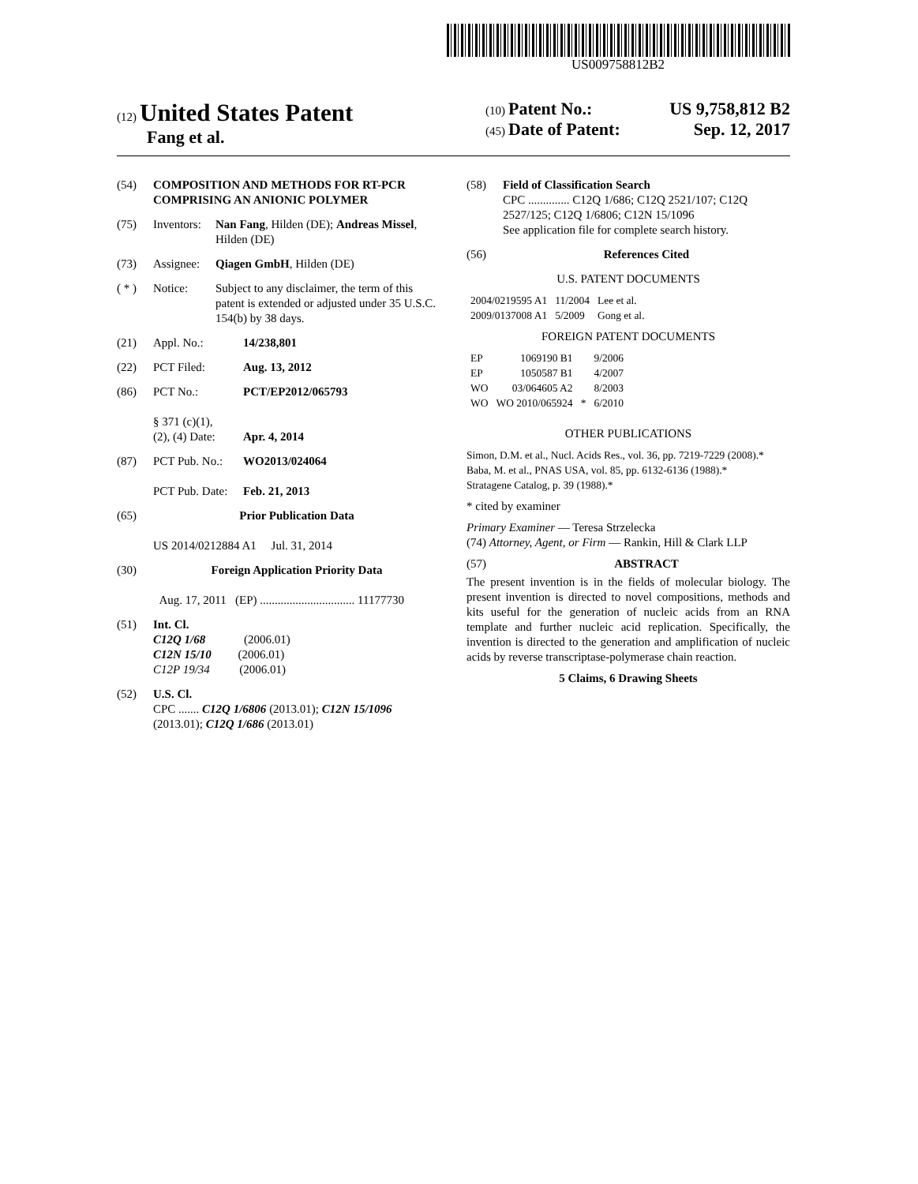US009758812B2
(12) United States Patent
Fang et al.
(10) Patent No.: US 9,758,812 B2
(45) Date of Patent: Sep. 12, 2017
(54) COMPOSITION AND METHODS FOR RT-PCR COMPRISING AN ANIONIC POLYMER
(75) Inventors: Nan Fang, Hilden (DE); Andreas Missel, Hilden (DE)
(73) Assignee: Qiagen GmbH, Hilden (DE)
( * ) Notice: Subject to any disclaimer, the term of this patent is extended or adjusted under 35 U.S.C. 154(b) by 38 days.
(21) Appl. No.: 14/238,801
(22) PCT Filed: Aug. 13, 2012
(86) PCT No.:
§ 371 (c)(1),
(2), (4) Date: PCT/EP2012/065793
Apr. 4, 2014
(87) PCT Pub. No.:
PCT Pub. Date: WO2013/024064
Feb. 21, 2013
(65) Prior Publication Data
US 2014/0212884 A1 Jul. 31, 2014
(30) Foreign Application Priority Data
Aug. 17, 2011 (EP) ................................ 11177730
(51) Int. Cl.
C12Q 1/68 (2006.01)
C12N 15/10 (2006.01)
C12P 19/34 (2006.01)
(52) U.S. Cl.
CPC ....... C12Q 1/6806 (2013.01); C12N 15/1096 (2013.01); C12Q 1/686 (2013.01)
(58) Field of Classification Search
CPC .............. C12Q 1/686; C12Q 2521/107; C12Q 2527/125; C12Q 1/6806; C12N 15/1096
See application file for complete search history.
(56) References Cited
U.S. PATENT DOCUMENTS
| 2004/0219595 A1 | 11/2004 | Lee et al. |
| 2009/0137008 A1 | 5/2009 | Gong et al. |
FOREIGN PATENT DOCUMENTS
| EP | 1069190 B1 | | 9/2006 |
| EP | 1050587 B1 | | 4/2007 |
| WO | 03/064605 A2 | | 8/2003 |
| WO | WO 2010/065924 | * | 6/2010 |
OTHER PUBLICATIONS
Simon, D.M. et al., Nucl. Acids Res., vol. 36, pp. 7219-7229 (2008).*
Baba, M. et al., PNAS USA, vol. 85, pp. 6132-6136 (1988).*
Stratagene Catalog, p. 39 (1988).*
* cited by examiner
Primary Examiner — Teresa Strzelecka
(74) Attorney, Agent, or Firm — Rankin, Hill & Clark LLP
(57) ABSTRACT
The present invention is in the fields of molecular biology. The present invention is directed to novel compositions, methods and kits useful for the generation of nucleic acids from an RNA template and further nucleic acid replication. Specifically, the invention is directed to the generation and amplification of nucleic acids by reverse transcriptase-polymerase chain reaction.
5 Claims, 6 Drawing Sheets